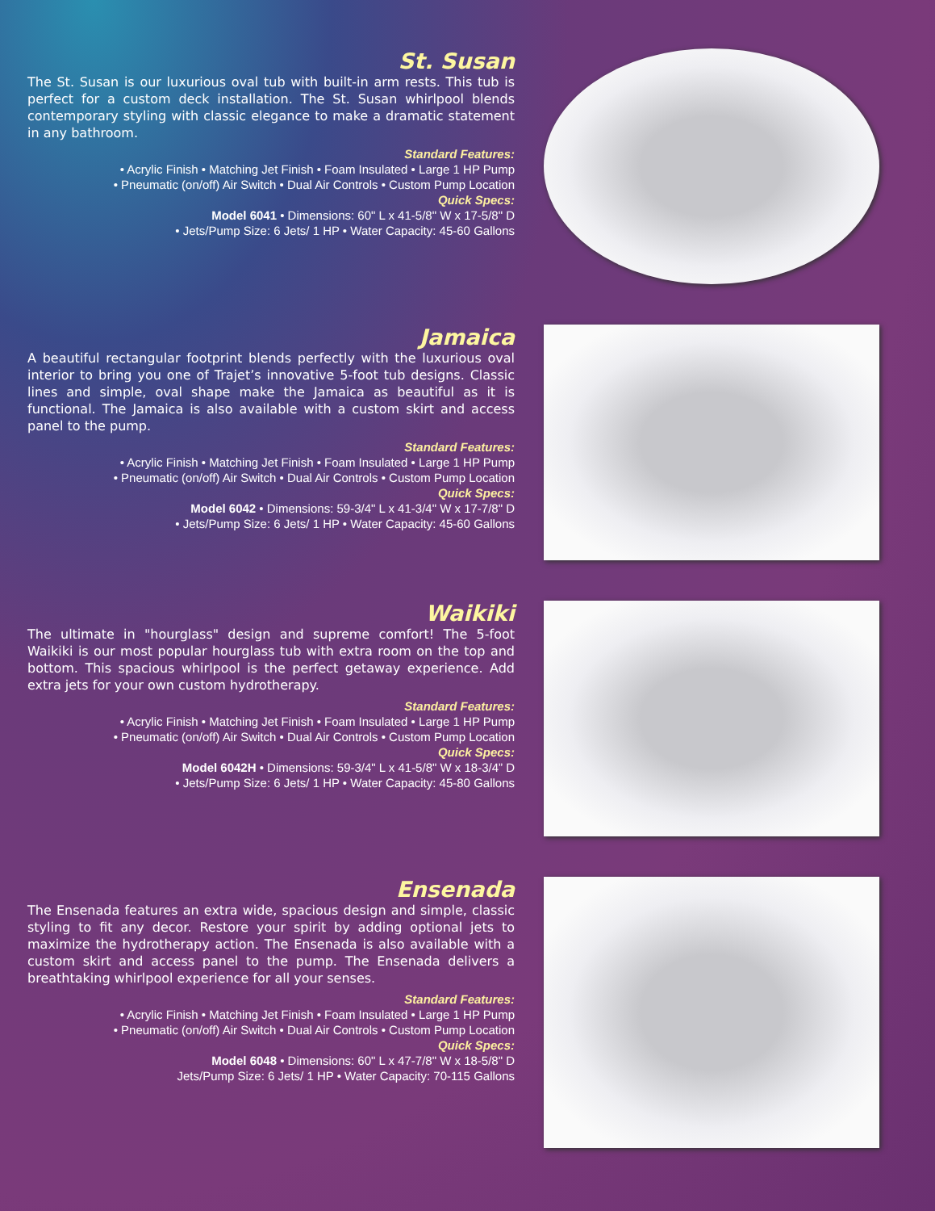St. Susan
The St. Susan is our luxurious oval tub with built-in arm rests. This tub is perfect for a custom deck installation. The St. Susan whirlpool blends contemporary styling with classic elegance to make a dramatic statement in any bathroom.
Standard Features:
• Acrylic Finish • Matching Jet Finish • Foam Insulated • Large 1 HP Pump
• Pneumatic (on/off) Air Switch • Dual Air Controls • Custom Pump Location
Quick Specs:
Model 6041 • Dimensions: 60" L x 41-5/8" W x 17-5/8" D
• Jets/Pump Size: 6 Jets/ 1 HP • Water Capacity: 45-60 Gallons
Jamaica
A beautiful rectangular footprint blends perfectly with the luxurious oval interior to bring you one of Trajet’s innovative 5-foot tub designs. Classic lines and simple, oval shape make the Jamaica as beautiful as it is functional. The Jamaica is also available with a custom skirt and access panel to the pump.
Standard Features:
• Acrylic Finish • Matching Jet Finish • Foam Insulated • Large 1 HP Pump
• Pneumatic (on/off) Air Switch • Dual Air Controls • Custom Pump Location
Quick Specs:
Model 6042 • Dimensions: 59-3/4" L x 41-3/4" W x 17-7/8" D
• Jets/Pump Size: 6 Jets/ 1 HP • Water Capacity: 45-60 Gallons
Waikiki
The ultimate in "hourglass" design and supreme comfort! The 5-foot Waikiki is our most popular hourglass tub with extra room on the top and bottom. This spacious whirlpool is the perfect getaway experience. Add extra jets for your own custom hydrotherapy.
Standard Features:
• Acrylic Finish • Matching Jet Finish • Foam Insulated • Large 1 HP Pump
• Pneumatic (on/off) Air Switch • Dual Air Controls • Custom Pump Location
Quick Specs:
Model 6042H • Dimensions: 59-3/4" L x 41-5/8" W x 18-3/4” D
• Jets/Pump Size: 6 Jets/ 1 HP • Water Capacity: 45-80 Gallons
Ensenada
The Ensenada features an extra wide, spacious design and simple, classic styling to fit any decor. Restore your spirit by adding optional jets to maximize the hydrotherapy action. The Ensenada is also available with a custom skirt and access panel to the pump. The Ensenada delivers a breathtaking whirlpool experience for all your senses.
Standard Features:
• Acrylic Finish • Matching Jet Finish • Foam Insulated • Large 1 HP Pump
• Pneumatic (on/off) Air Switch • Dual Air Controls • Custom Pump Location
Quick Specs:
Model 6048 • Dimensions: 60" L x 47-7/8" W x 18-5/8" D
Jets/Pump Size: 6 Jets/ 1 HP • Water Capacity: 70-115 Gallons